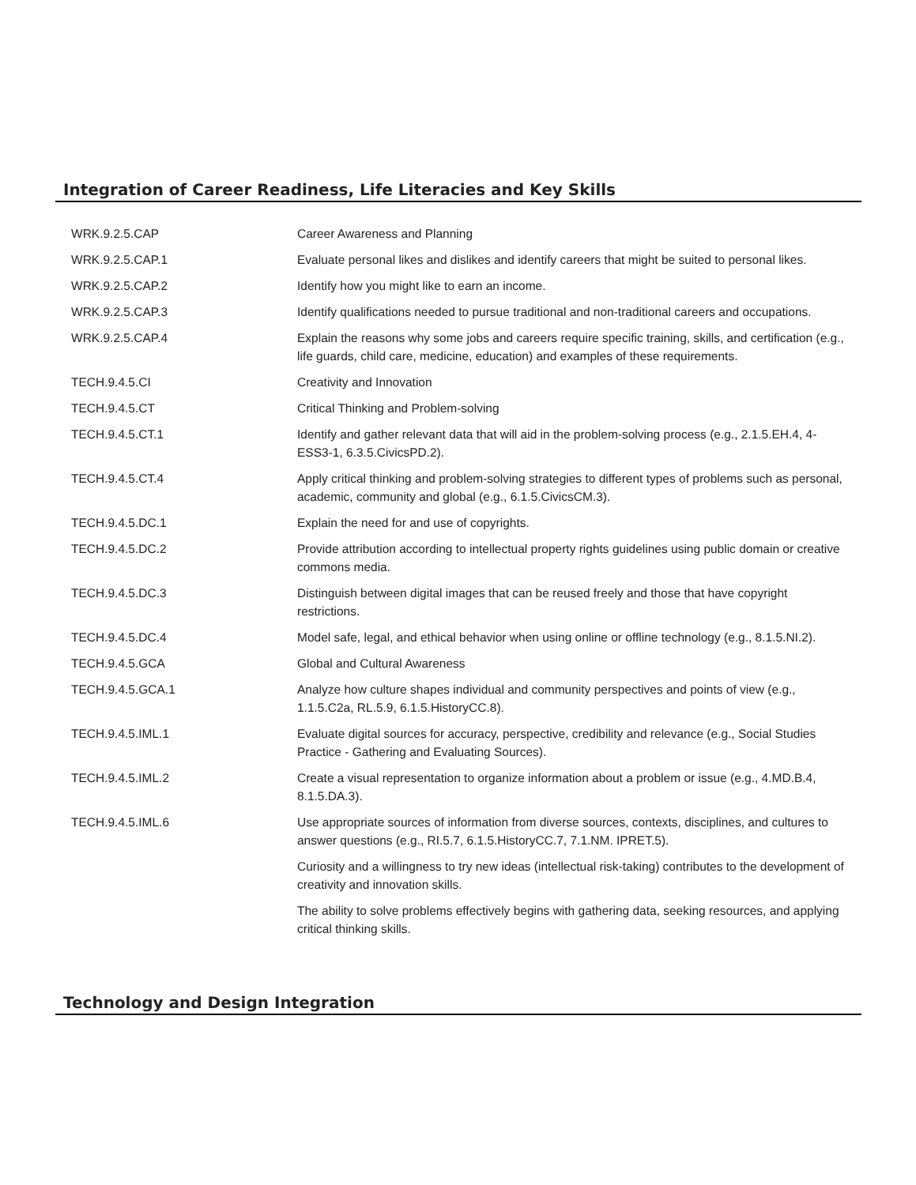Integration of Career Readiness, Life Literacies and Key Skills
| WRK.9.2.5.CAP | Career Awareness and Planning |
| WRK.9.2.5.CAP.1 | Evaluate personal likes and dislikes and identify careers that might be suited to personal likes. |
| WRK.9.2.5.CAP.2 | Identify how you might like to earn an income. |
| WRK.9.2.5.CAP.3 | Identify qualifications needed to pursue traditional and non-traditional careers and occupations. |
| WRK.9.2.5.CAP.4 | Explain the reasons why some jobs and careers require specific training, skills, and certification (e.g., life guards, child care, medicine, education) and examples of these requirements. |
| TECH.9.4.5.CI | Creativity and Innovation |
| TECH.9.4.5.CT | Critical Thinking and Problem-solving |
| TECH.9.4.5.CT.1 | Identify and gather relevant data that will aid in the problem-solving process (e.g., 2.1.5.EH.4, 4-ESS3-1, 6.3.5.CivicsPD.2). |
| TECH.9.4.5.CT.4 | Apply critical thinking and problem-solving strategies to different types of problems such as personal, academic, community and global (e.g., 6.1.5.CivicsCM.3). |
| TECH.9.4.5.DC.1 | Explain the need for and use of copyrights. |
| TECH.9.4.5.DC.2 | Provide attribution according to intellectual property rights guidelines using public domain or creative commons media. |
| TECH.9.4.5.DC.3 | Distinguish between digital images that can be reused freely and those that have copyright restrictions. |
| TECH.9.4.5.DC.4 | Model safe, legal, and ethical behavior when using online or offline technology (e.g., 8.1.5.NI.2). |
| TECH.9.4.5.GCA | Global and Cultural Awareness |
| TECH.9.4.5.GCA.1 | Analyze how culture shapes individual and community perspectives and points of view (e.g., 1.1.5.C2a, RL.5.9, 6.1.5.HistoryCC.8). |
| TECH.9.4.5.IML.1 | Evaluate digital sources for accuracy, perspective, credibility and relevance (e.g., Social Studies Practice - Gathering and Evaluating Sources). |
| TECH.9.4.5.IML.2 | Create a visual representation to organize information about a problem or issue (e.g., 4.MD.B.4, 8.1.5.DA.3). |
| TECH.9.4.5.IML.6 | Use appropriate sources of information from diverse sources, contexts, disciplines, and cultures to answer questions (e.g., RI.5.7, 6.1.5.HistoryCC.7, 7.1.NM. IPRET.5). |
| | Curiosity and a willingness to try new ideas (intellectual risk-taking) contributes to the development of creativity and innovation skills. |
| | The ability to solve problems effectively begins with gathering data, seeking resources, and applying critical thinking skills. |
Technology and Design Integration